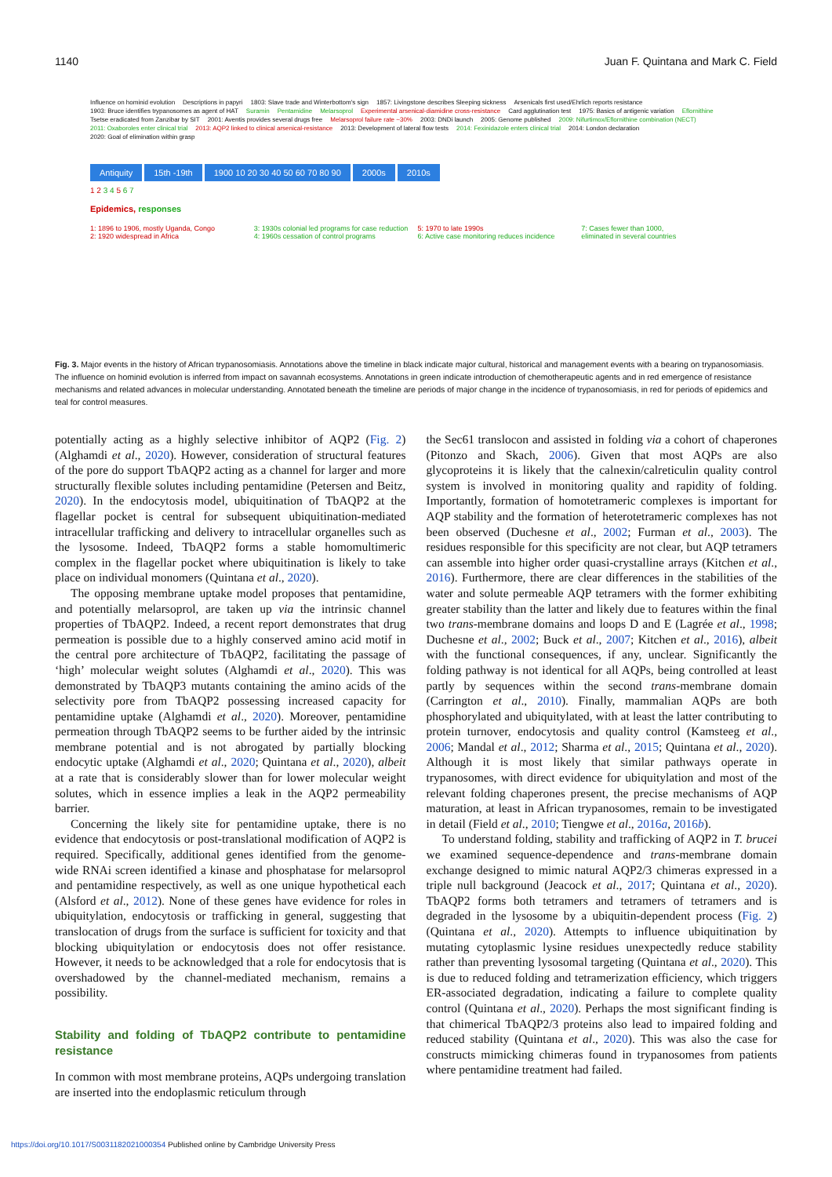1140 Juan F. Quintana and Mark C. Field
Influence on hominid evolution Descriptions in papyri 1803: Slave trade and Winterbottom's sign 1857: Livingstone describes Sleeping sickness Arsenicals first used/Ehrlich reports resistance 1903: Bruce identifies trypanosomes as agent of HAT Suramin Pentamidine Melarsoprol Experimental arsenical-diamidine cross-resistance Card agglutination test 1975: Basics of antigenic variation Eflornithine Tsetse eradicated from Zanzibar by SIT 2001: Aventis provides several drugs free Melarsoprol failure rate ~30% 2003: DNDi launch 2005: Genome published 2009: Nifurtimox/Eflornithine combination (NECT) 2011: Oxaboroles enter clinical trial 2013: AQP2 linked to clinical arsenical-resistance 2013: Development of lateral flow tests 2014: Fexinidazole enters clinical trial 2014: London declaration 2020: Goal of elimination within grasp
Antiquity 15th -19th 1900 10 20 30 40 50 60 70 80 90
2000s 2010s
1 2 3 4 5 6 7
Epidemics, responses
1: 1896 to 1906, mostly Uganda, Congo
2: 1920 widespread in Africa
3: 1930s colonial led programs for case reduction
4: 1960s cessation of control programs
5: 1970 to late 1990s
6: Active case monitoring reduces incidence
7: Cases fewer than 1000,
eliminated in several countries
Fig. 3. Major events in the history of African trypanosomiasis. Annotations above the timeline in black indicate major cultural, historical and management events with a bearing on trypanosomiasis. The influence on hominid evolution is inferred from impact on savannah ecosystems. Annotations in green indicate introduction of chemotherapeutic agents and in red emergence of resistance mechanisms and related advances in molecular understanding. Annotated beneath the timeline are periods of major change in the incidence of trypanosomiasis, in red for periods of epidemics and teal for control measures.
potentially acting as a highly selective inhibitor of AQP2 (Fig. 2) (Alghamdi et al., 2020). However, consideration of structural features of the pore do support TbAQP2 acting as a channel for larger and more structurally flexible solutes including pentamidine (Petersen and Beitz, 2020). In the endocytosis model, ubiquitination of TbAQP2 at the flagellar pocket is central for subsequent ubiquitination-mediated intracellular trafficking and delivery to intracellular organelles such as the lysosome. Indeed, TbAQP2 forms a stable homomultimeric complex in the flagellar pocket where ubiquitination is likely to take place on individual monomers (Quintana et al., 2020).
The opposing membrane uptake model proposes that pentamidine, and potentially melarsoprol, are taken up via the intrinsic channel properties of TbAQP2. Indeed, a recent report demonstrates that drug permeation is possible due to a highly conserved amino acid motif in the central pore architecture of TbAQP2, facilitating the passage of ‘high’ molecular weight solutes (Alghamdi et al., 2020). This was demonstrated by TbAQP3 mutants containing the amino acids of the selectivity pore from TbAQP2 possessing increased capacity for pentamidine uptake (Alghamdi et al., 2020). Moreover, pentamidine permeation through TbAQP2 seems to be further aided by the intrinsic membrane potential and is not abrogated by partially blocking endocytic uptake (Alghamdi et al., 2020; Quintana et al., 2020), albeit at a rate that is considerably slower than for lower molecular weight solutes, which in essence implies a leak in the AQP2 permeability barrier.
Concerning the likely site for pentamidine uptake, there is no evidence that endocytosis or post-translational modification of AQP2 is required. Specifically, additional genes identified from the genome-wide RNAi screen identified a kinase and phosphatase for melarsoprol and pentamidine respectively, as well as one unique hypothetical each (Alsford et al., 2012). None of these genes have evidence for roles in ubiquitylation, endocytosis or trafficking in general, suggesting that translocation of drugs from the surface is sufficient for toxicity and that blocking ubiquitylation or endocytosis does not offer resistance. However, it needs to be acknowledged that a role for endocytosis that is overshadowed by the channel-mediated mechanism, remains a possibility.
Stability and folding of TbAQP2 contribute to pentamidine resistance
In common with most membrane proteins, AQPs undergoing translation are inserted into the endoplasmic reticulum through
the Sec61 translocon and assisted in folding via a cohort of chaperones (Pitonzo and Skach, 2006). Given that most AQPs are also glycoproteins it is likely that the calnexin/calreticulin quality control system is involved in monitoring quality and rapidity of folding. Importantly, formation of homotetrameric complexes is important for AQP stability and the formation of heterotetrameric complexes has not been observed (Duchesne et al., 2002; Furman et al., 2003). The residues responsible for this specificity are not clear, but AQP tetramers can assemble into higher order quasi-crystalline arrays (Kitchen et al., 2016). Furthermore, there are clear differences in the stabilities of the water and solute permeable AQP tetramers with the former exhibiting greater stability than the latter and likely due to features within the final two trans-membrane domains and loops D and E (Lagrée et al., 1998; Duchesne et al., 2002; Buck et al., 2007; Kitchen et al., 2016), albeit with the functional consequences, if any, unclear. Significantly the folding pathway is not identical for all AQPs, being controlled at least partly by sequences within the second trans-membrane domain (Carrington et al., 2010). Finally, mammalian AQPs are both phosphorylated and ubiquitylated, with at least the latter contributing to protein turnover, endocytosis and quality control (Kamsteeg et al., 2006; Mandal et al., 2012; Sharma et al., 2015; Quintana et al., 2020). Although it is most likely that similar pathways operate in trypanosomes, with direct evidence for ubiquitylation and most of the relevant folding chaperones present, the precise mechanisms of AQP maturation, at least in African trypanosomes, remain to be investigated in detail (Field et al., 2010; Tiengwe et al., 2016a, 2016b).
To understand folding, stability and trafficking of AQP2 in T. brucei we examined sequence-dependence and trans-membrane domain exchange designed to mimic natural AQP2/3 chimeras expressed in a triple null background (Jeacock et al., 2017; Quintana et al., 2020). TbAQP2 forms both tetramers and tetramers of tetramers and is degraded in the lysosome by a ubiquitin-dependent process (Fig. 2) (Quintana et al., 2020). Attempts to influence ubiquitination by mutating cytoplasmic lysine residues unexpectedly reduce stability rather than preventing lysosomal targeting (Quintana et al., 2020). This is due to reduced folding and tetramerization efficiency, which triggers ER-associated degradation, indicating a failure to complete quality control (Quintana et al., 2020). Perhaps the most significant finding is that chimerical TbAQP2/3 proteins also lead to impaired folding and reduced stability (Quintana et al., 2020). This was also the case for constructs mimicking chimeras found in trypanosomes from patients where pentamidine treatment had failed.
https://doi.org/10.1017/S0031182021000354 Published online by Cambridge University Press